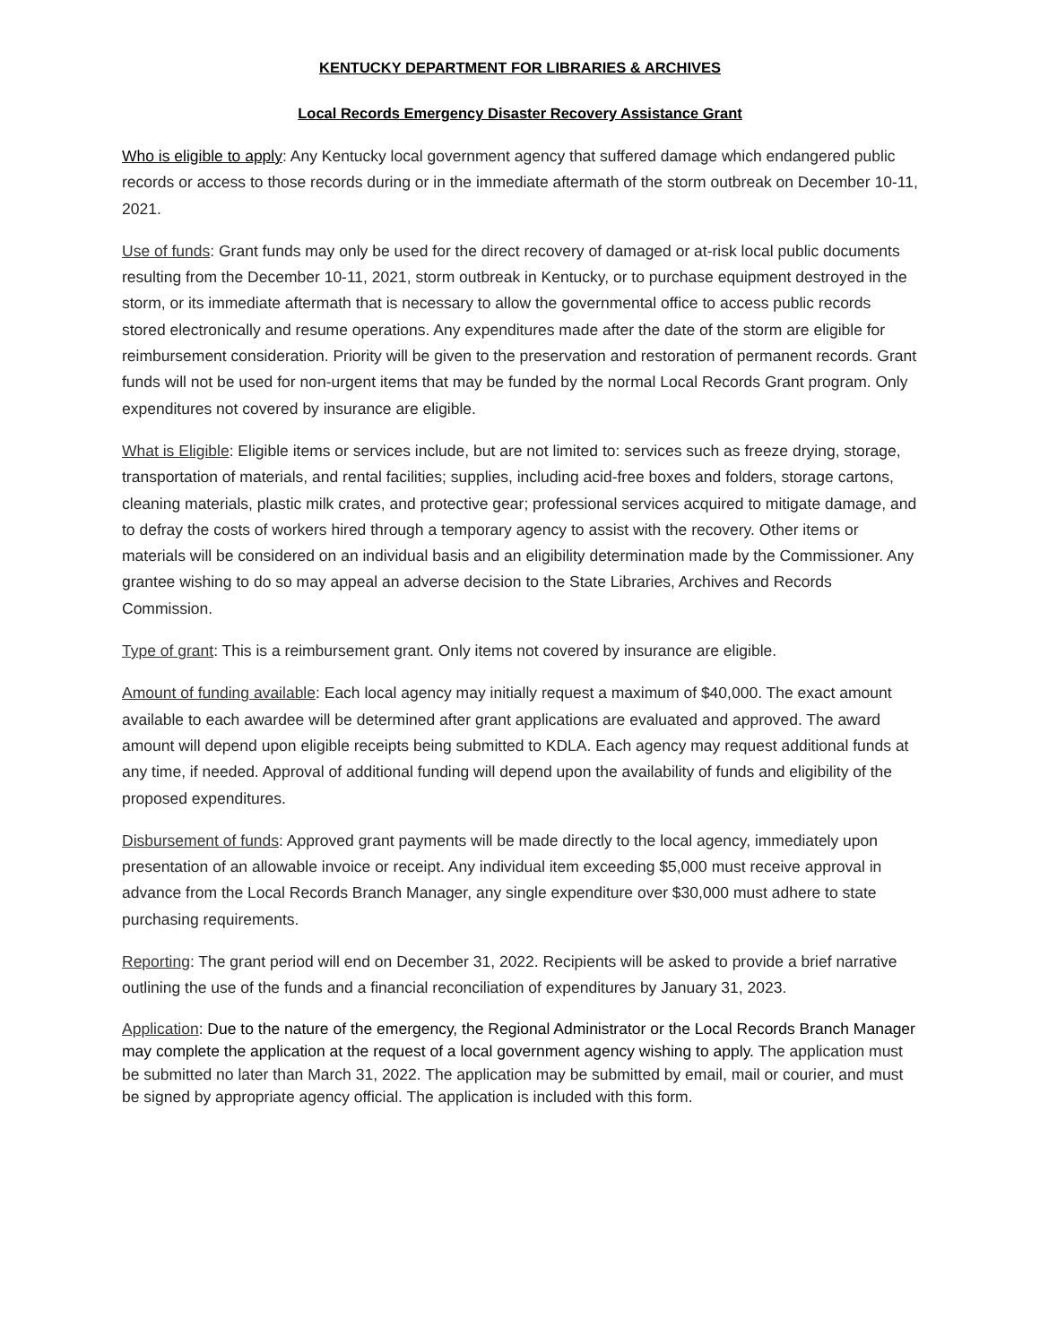KENTUCKY DEPARTMENT FOR LIBRARIES & ARCHIVES
Local Records Emergency Disaster Recovery Assistance Grant
Who is eligible to apply: Any Kentucky local government agency that suffered damage which endangered public records or access to those records during or in the immediate aftermath of the storm outbreak on December 10-11, 2021.
Use of funds: Grant funds may only be used for the direct recovery of damaged or at-risk local public documents resulting from the December 10-11, 2021, storm outbreak in Kentucky, or to purchase equipment destroyed in the storm, or its immediate aftermath that is necessary to allow the governmental office to access public records stored electronically and resume operations. Any expenditures made after the date of the storm are eligible for reimbursement consideration. Priority will be given to the preservation and restoration of permanent records. Grant funds will not be used for non-urgent items that may be funded by the normal Local Records Grant program. Only expenditures not covered by insurance are eligible.
What is Eligible: Eligible items or services include, but are not limited to: services such as freeze drying, storage, transportation of materials, and rental facilities; supplies, including acid-free boxes and folders, storage cartons, cleaning materials, plastic milk crates, and protective gear; professional services acquired to mitigate damage, and to defray the costs of workers hired through a temporary agency to assist with the recovery. Other items or materials will be considered on an individual basis and an eligibility determination made by the Commissioner. Any grantee wishing to do so may appeal an adverse decision to the State Libraries, Archives and Records Commission.
Type of grant: This is a reimbursement grant. Only items not covered by insurance are eligible.
Amount of funding available: Each local agency may initially request a maximum of $40,000. The exact amount available to each awardee will be determined after grant applications are evaluated and approved. The award amount will depend upon eligible receipts being submitted to KDLA. Each agency may request additional funds at any time, if needed. Approval of additional funding will depend upon the availability of funds and eligibility of the proposed expenditures.
Disbursement of funds: Approved grant payments will be made directly to the local agency, immediately upon presentation of an allowable invoice or receipt. Any individual item exceeding $5,000 must receive approval in advance from the Local Records Branch Manager, any single expenditure over $30,000 must adhere to state purchasing requirements.
Reporting: The grant period will end on December 31, 2022. Recipients will be asked to provide a brief narrative outlining the use of the funds and a financial reconciliation of expenditures by January 31, 2023.
Application: Due to the nature of the emergency, the Regional Administrator or the Local Records Branch Manager may complete the application at the request of a local government agency wishing to apply. The application must be submitted no later than March 31, 2022. The application may be submitted by email, mail or courier, and must be signed by appropriate agency official. The application is included with this form.